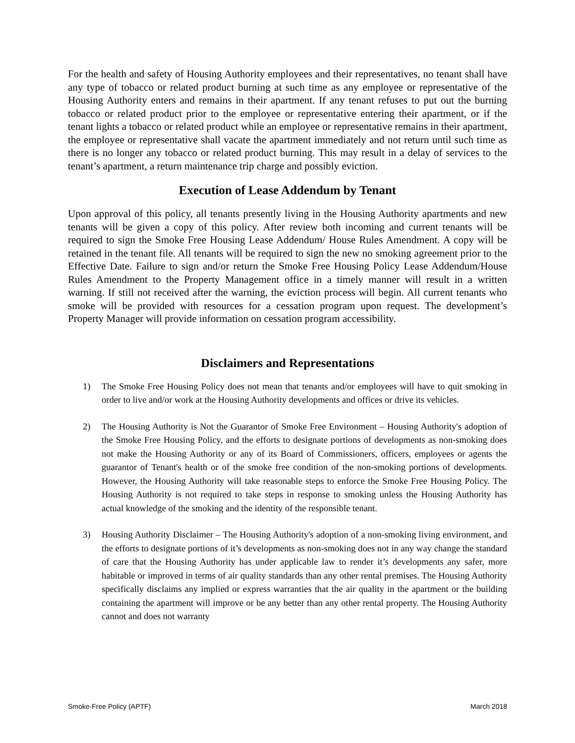For the health and safety of Housing Authority employees and their representatives, no tenant shall have any type of tobacco or related product burning at such time as any employee or representative of the Housing Authority enters and remains in their apartment. If any tenant refuses to put out the burning tobacco or related product prior to the employee or representative entering their apartment, or if the tenant lights a tobacco or related product while an employee or representative remains in their apartment, the employee or representative shall vacate the apartment immediately and not return until such time as there is no longer any tobacco or related product burning. This may result in a delay of services to the tenant’s apartment, a return maintenance trip charge and possibly eviction.
Execution of Lease Addendum by Tenant
Upon approval of this policy, all tenants presently living in the Housing Authority apartments and new tenants will be given a copy of this policy. After review both incoming and current tenants will be required to sign the Smoke Free Housing Lease Addendum/ House Rules Amendment. A copy will be retained in the tenant file. All tenants will be required to sign the new no smoking agreement prior to the Effective Date. Failure to sign and/or return the Smoke Free Housing Policy Lease Addendum/House Rules Amendment to the Property Management office in a timely manner will result in a written warning. If still not received after the warning, the eviction process will begin. All current tenants who smoke will be provided with resources for a cessation program upon request. The development’s Property Manager will provide information on cessation program accessibility.
Disclaimers and Representations
1) The Smoke Free Housing Policy does not mean that tenants and/or employees will have to quit smoking in order to live and/or work at the Housing Authority developments and offices or drive its vehicles.
2) The Housing Authority is Not the Guarantor of Smoke Free Environment – Housing Authority's adoption of the Smoke Free Housing Policy, and the efforts to designate portions of developments as non-smoking does not make the Housing Authority or any of its Board of Commissioners, officers, employees or agents the guarantor of Tenant's health or of the smoke free condition of the non-smoking portions of developments. However, the Housing Authority will take reasonable steps to enforce the Smoke Free Housing Policy. The Housing Authority is not required to take steps in response to smoking unless the Housing Authority has actual knowledge of the smoking and the identity of the responsible tenant.
3) Housing Authority Disclaimer – The Housing Authority's adoption of a non-smoking living environment, and the efforts to designate portions of it’s developments as non-smoking does not in any way change the standard of care that the Housing Authority has under applicable law to render it’s developments any safer, more habitable or improved in terms of air quality standards than any other rental premises. The Housing Authority specifically disclaims any implied or express warranties that the air quality in the apartment or the building containing the apartment will improve or be any better than any other rental property. The Housing Authority cannot and does not warranty
Smoke-Free Policy (APTF) March 2018